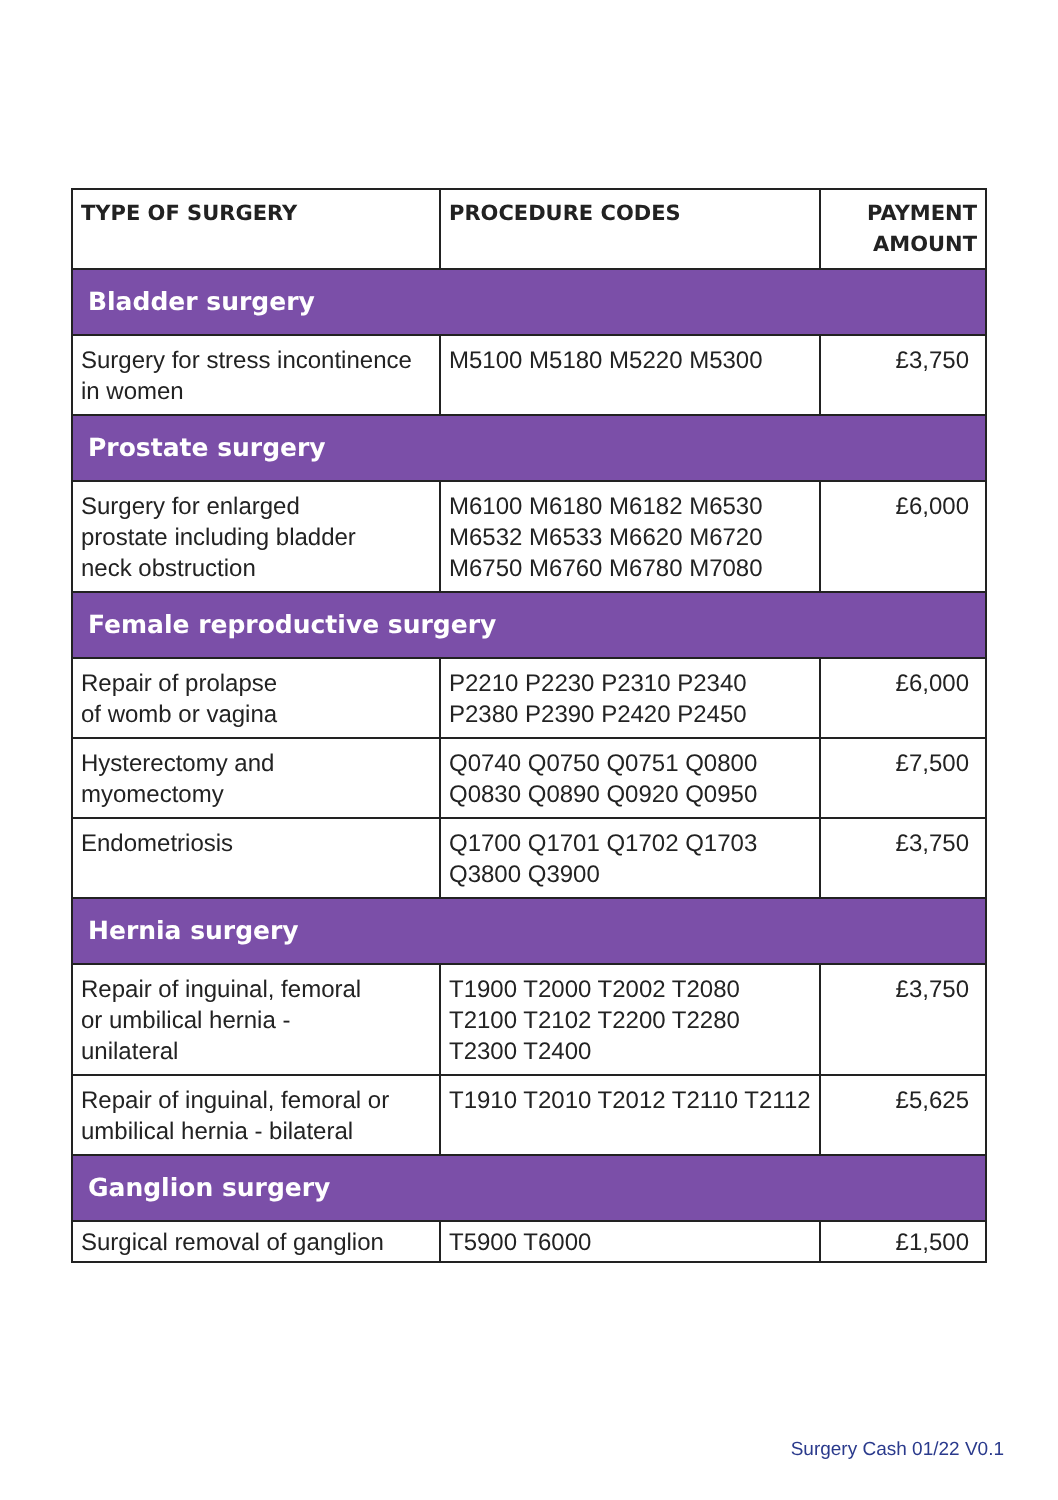| TYPE OF SURGERY | PROCEDURE CODES | PAYMENT AMOUNT |
| --- | --- | --- |
| Bladder surgery | | |
| Surgery for stress incontinence in women | M5100 M5180 M5220 M5300 | £3,750 |
| Prostate surgery | | |
| Surgery for enlarged prostate including bladder neck obstruction | M6100 M6180 M6182 M6530 M6532 M6533 M6620 M6720 M6750 M6760 M6780 M7080 | £6,000 |
| Female reproductive surgery | | |
| Repair of prolapse of womb or vagina | P2210 P2230 P2310 P2340 P2380 P2390 P2420 P2450 | £6,000 |
| Hysterectomy and myomectomy | Q0740 Q0750 Q0751 Q0800 Q0830 Q0890 Q0920 Q0950 | £7,500 |
| Endometriosis | Q1700 Q1701 Q1702 Q1703 Q3800 Q3900 | £3,750 |
| Hernia surgery | | |
| Repair of inguinal, femoral or umbilical hernia - unilateral | T1900 T2000 T2002 T2080 T2100 T2102 T2200 T2280 T2300 T2400 | £3,750 |
| Repair of inguinal, femoral or umbilical hernia - bilateral | T1910 T2010 T2012 T2110 T2112 | £5,625 |
| Ganglion surgery | | |
| Surgical removal of ganglion | T5900 T6000 | £1,500 |
Surgery Cash 01/22 V0.1